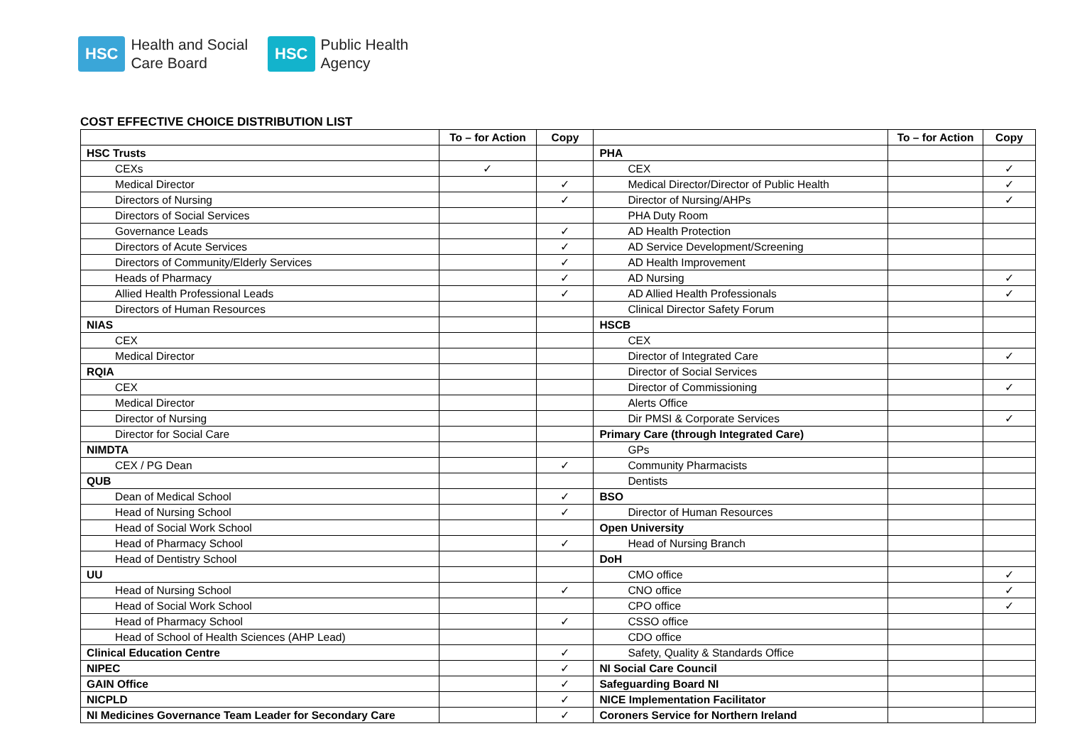HSC Health and Social
Care Board
HSC Public Health
Agency
COST EFFECTIVE CHOICE DISTRIBUTION LIST
| | To – for Action | Copy | | To – for Action | Copy |
| --- | --- | --- | --- | --- | --- |
| HSC Trusts | | | PHA | | |
| CEXs | ✓ | | CEX | | ✓ |
| Medical Director | | ✓ | Medical Director/Director of Public Health | | ✓ |
| Directors of Nursing | | ✓ | Director of Nursing/AHPs | | ✓ |
| Directors of Social Services | | | PHA Duty Room | | |
| Governance Leads | | ✓ | AD Health Protection | | |
| Directors of Acute Services | | ✓ | AD Service Development/Screening | | |
| Directors of Community/Elderly Services | | ✓ | AD Health Improvement | | |
| Heads of Pharmacy | | ✓ | AD Nursing | | ✓ |
| Allied Health Professional Leads | | ✓ | AD Allied Health Professionals | | ✓ |
| Directors of Human Resources | | | Clinical Director Safety Forum | | |
| NIAS | | | HSCB | | |
| CEX | | | CEX | | |
| Medical Director | | | Director of Integrated Care | | ✓ |
| RQIA | | | Director of Social Services | | |
| CEX | | | Director of Commissioning | | ✓ |
| Medical Director | | | Alerts Office | | |
| Director of Nursing | | | Dir PMSI & Corporate Services | | ✓ |
| Director for Social Care | | | Primary Care (through Integrated Care) | | |
| NIMDTA | | | GPs | | |
| CEX / PG Dean | | ✓ | Community Pharmacists | | |
| QUB | | | Dentists | | |
| Dean of Medical School | | ✓ | BSO | | |
| Head of Nursing School | | ✓ | Director of Human Resources | | |
| Head of Social Work School | | | Open University | | |
| Head of Pharmacy School | | ✓ | Head of Nursing Branch | | |
| Head of Dentistry School | | | DoH | | |
| UU | | | CMO office | | ✓ |
| Head of Nursing School | | ✓ | CNO office | | ✓ |
| Head of Social Work School | | | CPO office | | ✓ |
| Head of Pharmacy School | | ✓ | CSSO office | | |
| Head of School of Health Sciences (AHP Lead) | | | CDO office | | |
| Clinical Education Centre | | ✓ | Safety, Quality & Standards Office | | |
| NIPEC | | ✓ | NI Social Care Council | | |
| GAIN Office | | ✓ | Safeguarding Board NI | | |
| NICPLD | | ✓ | NICE Implementation Facilitator | | |
| NI Medicines Governance Team Leader for Secondary Care | | ✓ | Coroners Service for Northern Ireland | | |